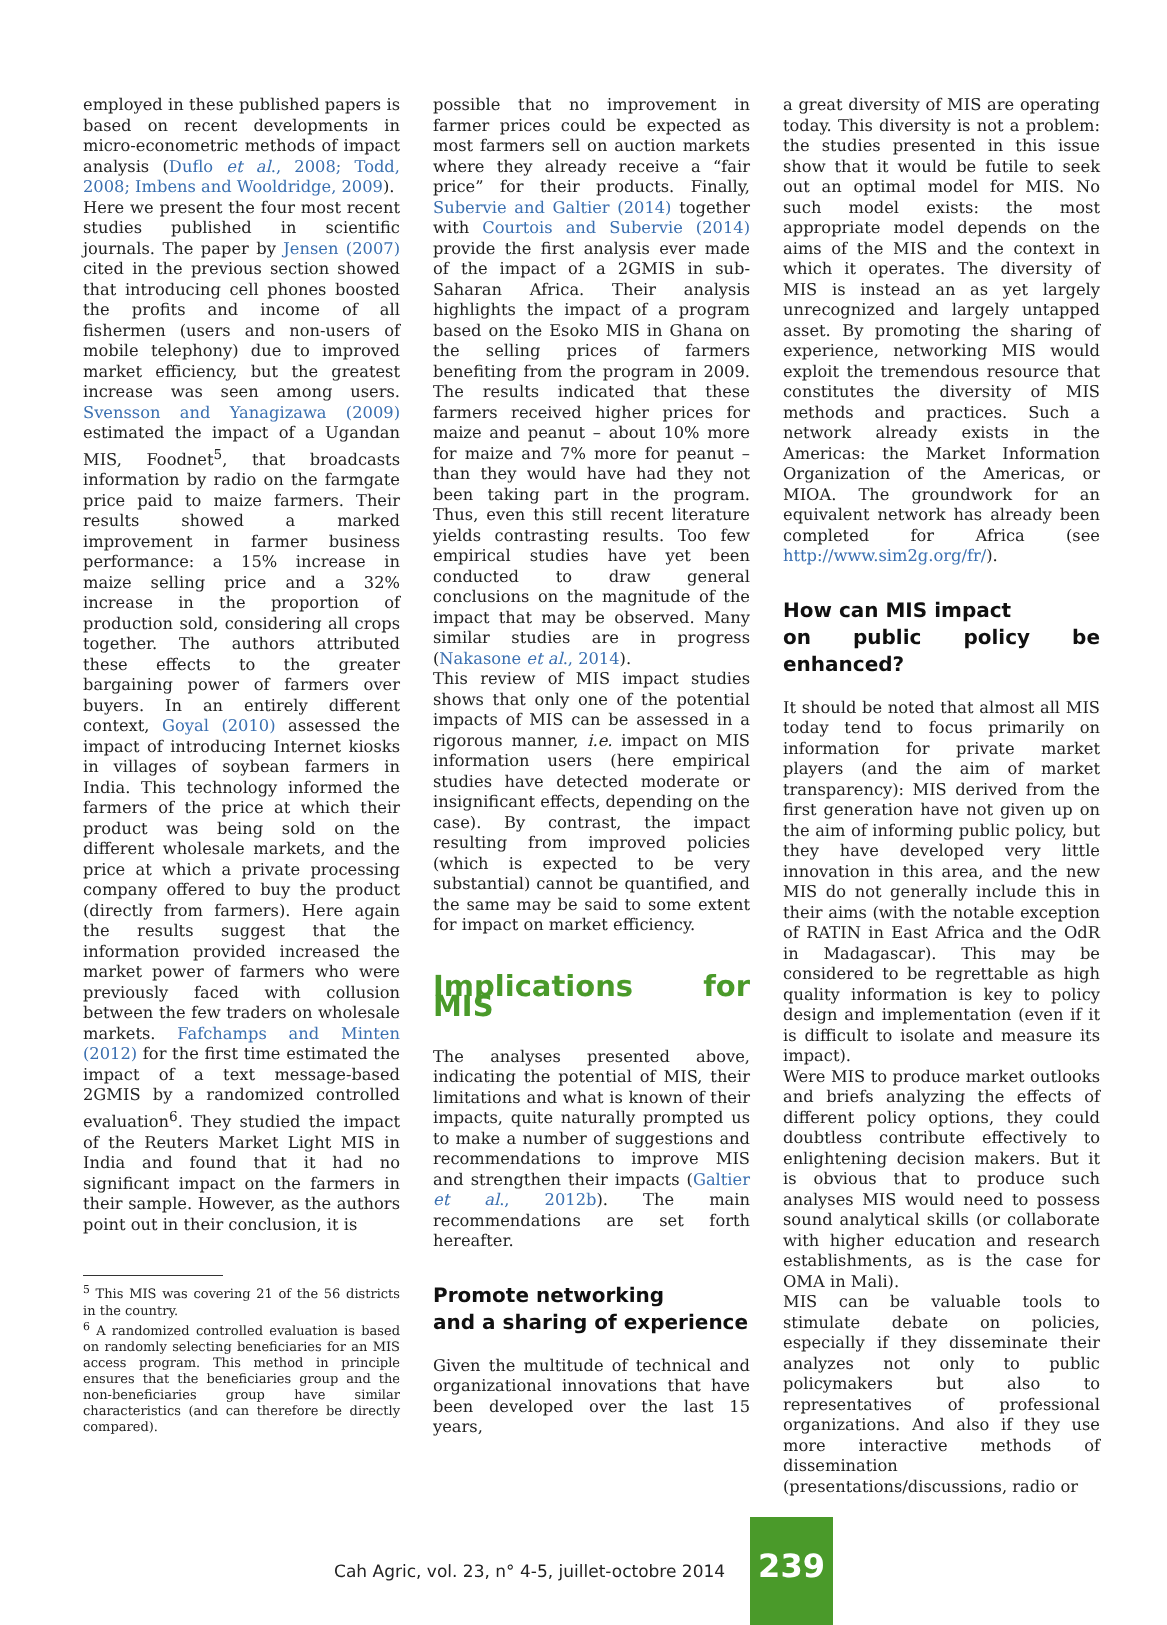employed in these published papers is based on recent developments in micro-econometric methods of impact analysis (Duflo et al., 2008; Todd, 2008; Imbens and Wooldridge, 2009).
Here we present the four most recent studies published in scientific journals. The paper by Jensen (2007) cited in the previous section showed that introducing cell phones boosted the profits and income of all fishermen (users and non-users of mobile telephony) due to improved market efficiency, but the greatest increase was seen among users. Svensson and Yanagizawa (2009) estimated the impact of a Ugandan MIS, Foodnet<sup>5</sup>, that broadcasts information by radio on the farmgate price paid to maize farmers. Their results showed a marked improvement in farmer business performance: a 15% increase in maize selling price and a 32% increase in the proportion of production sold, considering all crops together. The authors attributed these effects to the greater bargaining power of farmers over buyers. In an entirely different context, Goyal (2010) assessed the impact of introducing Internet kiosks in villages of soybean farmers in India. This technology informed the farmers of the price at which their product was being sold on the different wholesale markets, and the price at which a private processing company offered to buy the product (directly from farmers). Here again the results suggest that the information provided increased the market power of farmers who were previously faced with collusion between the few traders on wholesale markets. Fafchamps and Minten (2012) for the first time estimated the impact of a text message-based 2GMIS by a randomized controlled evaluation<sup>6</sup>. They studied the impact of the Reuters Market Light MIS in India and found that it had no significant impact on the farmers in their sample. However, as the authors point out in their conclusion, it is
<sup>5</sup> This MIS was covering 21 of the 56 districts in the country.
<sup>6</sup> A randomized controlled evaluation is based on randomly selecting beneficiaries for an MIS access program. This method in principle ensures that the beneficiaries group and the non-beneficiaries group have similar characteristics (and can therefore be directly compared).
possible that no improvement in farmer prices could be expected as most farmers sell on auction markets where they already receive a “fair price” for their products. Finally, Subervie and Galtier (2014) together with Courtois and Subervie (2014) provide the first analysis ever made of the impact of a 2GMIS in sub-Saharan Africa. Their analysis highlights the impact of a program based on the Esoko MIS in Ghana on the selling prices of farmers benefiting from the program in 2009. The results indicated that these farmers received higher prices for maize and peanut – about 10% more for maize and 7% more for peanut – than they would have had they not been taking part in the program. Thus, even this still recent literature yields contrasting results. Too few empirical studies have yet been conducted to draw general conclusions on the magnitude of the impact that may be observed. Many similar studies are in progress (Nakasone et al., 2014).
This review of MIS impact studies shows that only one of the potential impacts of MIS can be assessed in a rigorous manner, i.e. impact on MIS information users (here empirical studies have detected moderate or insignificant effects, depending on the case). By contrast, the impact resulting from improved policies (which is expected to be very substantial) cannot be quantified, and the same may be said to some extent for impact on market efficiency.
Implications for MIS
The analyses presented above, indicating the potential of MIS, their limitations and what is known of their impacts, quite naturally prompted us to make a number of suggestions and recommendations to improve MIS and strengthen their impacts (Galtier et al., 2012b). The main recommendations are set forth hereafter.
Promote networking
and a sharing of experience
Given the multitude of technical and organizational innovations that have been developed over the last 15 years,
a great diversity of MIS are operating today. This diversity is not a problem: the studies presented in this issue show that it would be futile to seek out an optimal model for MIS. No such model exists: the most appropriate model depends on the aims of the MIS and the context in which it operates. The diversity of MIS is instead an as yet largely unrecognized and largely untapped asset. By promoting the sharing of experience, networking MIS would exploit the tremendous resource that constitutes the diversity of MIS methods and practices. Such a network already exists in the Americas: the Market Information Organization of the Americas, or MIOA. The groundwork for an equivalent network has already been completed for Africa (see http://www.sim2g.org/fr/).
How can MIS impact
on public policy be enhanced?
It should be noted that almost all MIS today tend to focus primarily on information for private market players (and the aim of market transparency): MIS derived from the first generation have not given up on the aim of informing public policy, but they have developed very little innovation in this area, and the new MIS do not generally include this in their aims (with the notable exception of RATIN in East Africa and the OdR in Madagascar). This may be considered to be regrettable as high quality information is key to policy design and implementation (even if it is difficult to isolate and measure its impact).
Were MIS to produce market outlooks and briefs analyzing the effects of different policy options, they could doubtless contribute effectively to enlightening decision makers. But it is obvious that to produce such analyses MIS would need to possess sound analytical skills (or collaborate with higher education and research establishments, as is the case for OMA in Mali).
MIS can be valuable tools to stimulate debate on policies, especially if they disseminate their analyzes not only to public policymakers but also to representatives of professional organizations. And also if they use more interactive methods of dissemination (presentations/discussions, radio or
Cah Agric, vol. 23, n° 4-5, juillet-octobre 2014 239